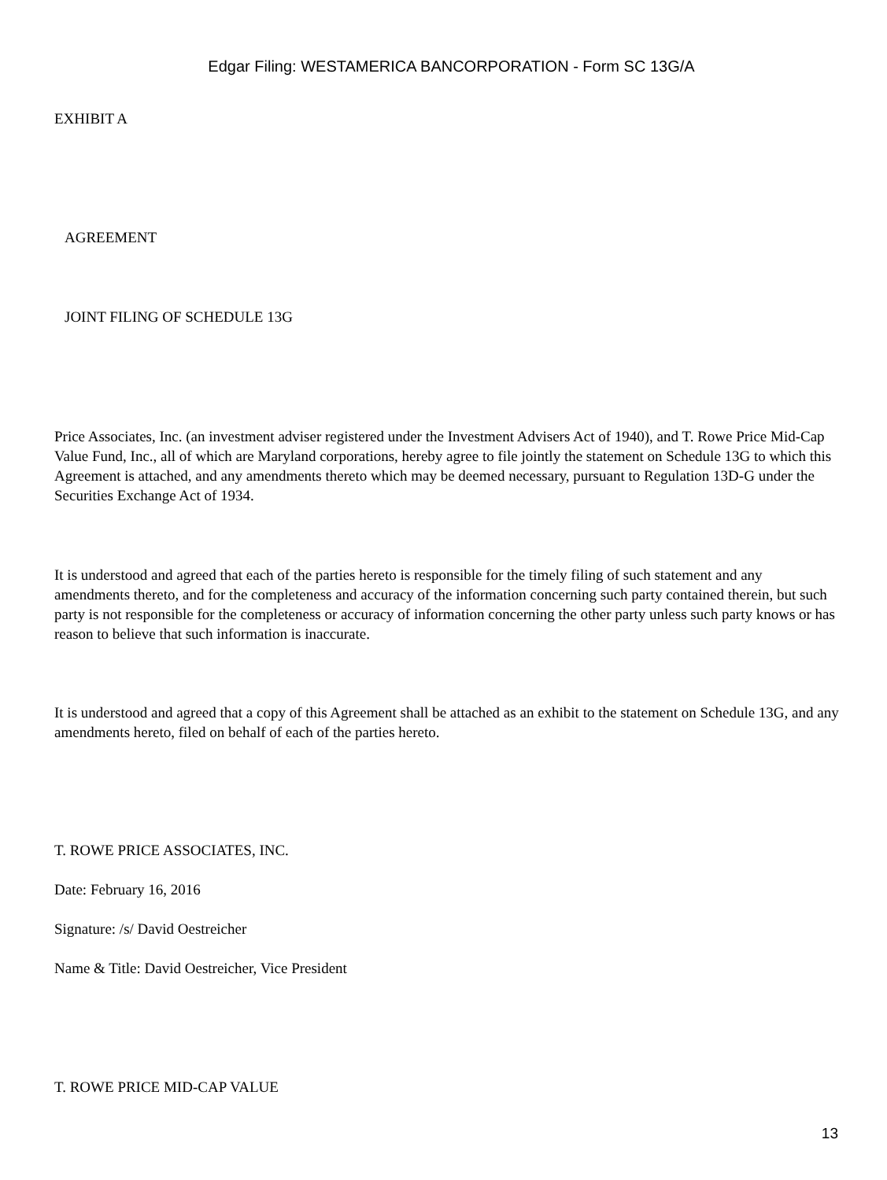Edgar Filing: WESTAMERICA BANCORPORATION - Form SC 13G/A
EXHIBIT A
AGREEMENT
JOINT FILING OF SCHEDULE 13G
Price Associates, Inc. (an investment adviser registered under the Investment Advisers Act of 1940), and T. Rowe Price Mid-Cap Value Fund, Inc., all of which are Maryland corporations, hereby agree to file jointly the statement on Schedule 13G to which this Agreement is attached, and any amendments thereto which may be deemed necessary, pursuant to Regulation 13D-G under the Securities Exchange Act of 1934.
It is understood and agreed that each of the parties hereto is responsible for the timely filing of such statement and any amendments thereto, and for the completeness and accuracy of the information concerning such party contained therein, but such party is not responsible for the completeness or accuracy of information concerning the other party unless such party knows or has reason to believe that such information is inaccurate.
It is understood and agreed that a copy of this Agreement shall be attached as an exhibit to the statement on Schedule 13G, and any amendments hereto, filed on behalf of each of the parties hereto.
T. ROWE PRICE ASSOCIATES, INC.
Date: February 16, 2016
Signature: /s/ David Oestreicher
Name & Title: David Oestreicher, Vice President
T. ROWE PRICE MID-CAP VALUE
13